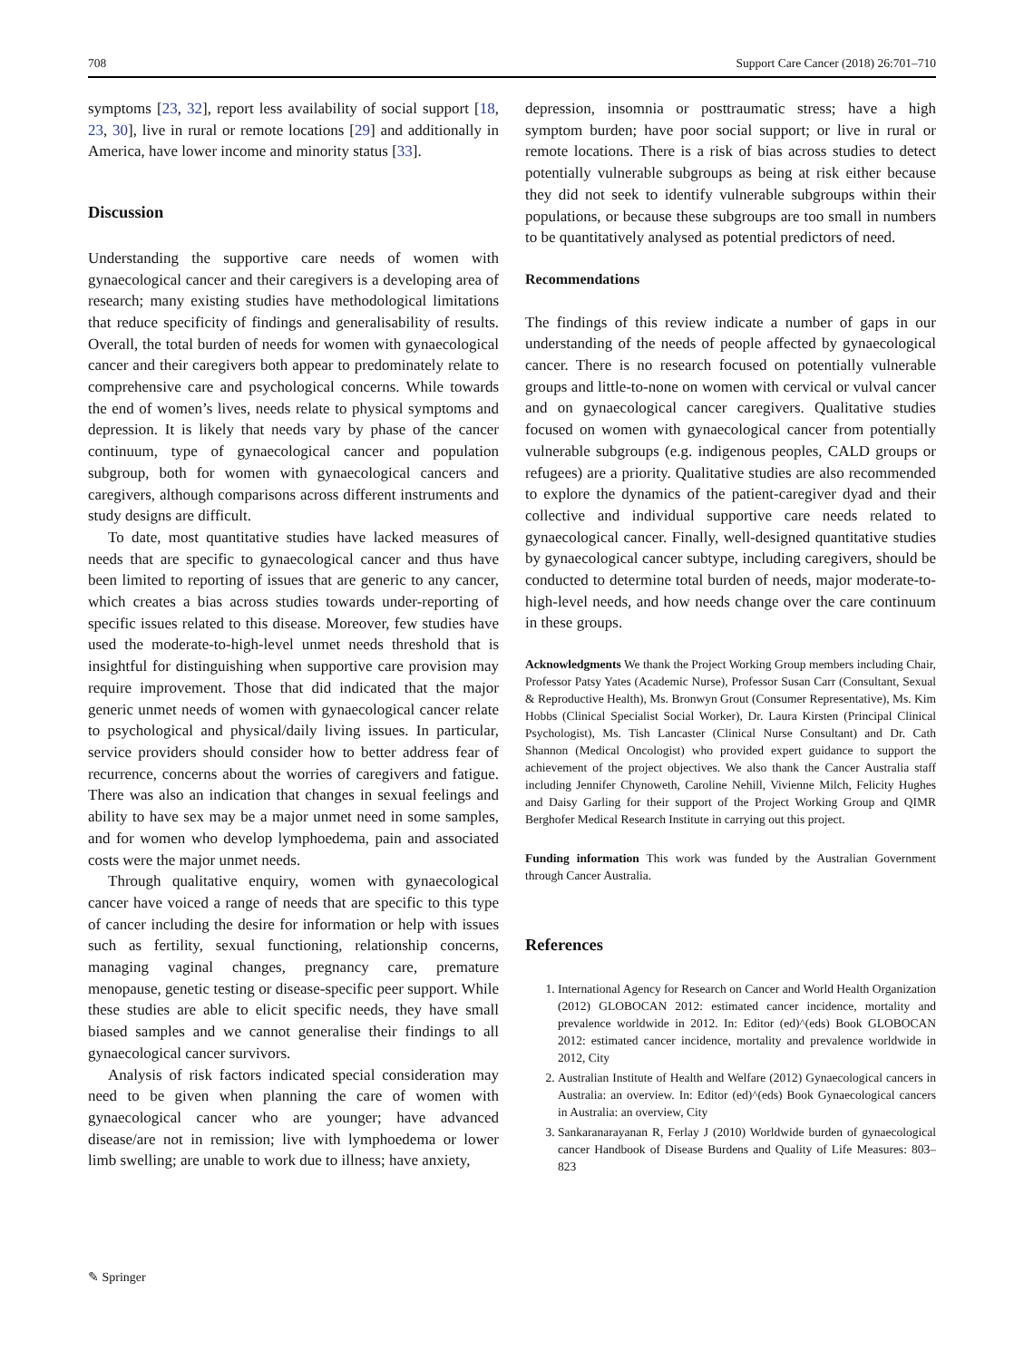708 Support Care Cancer (2018) 26:701–710
symptoms [23, 32], report less availability of social support [18, 23, 30], live in rural or remote locations [29] and additionally in America, have lower income and minority status [33].
Discussion
Understanding the supportive care needs of women with gynaecological cancer and their caregivers is a developing area of research; many existing studies have methodological limitations that reduce specificity of findings and generalisability of results. Overall, the total burden of needs for women with gynaecological cancer and their caregivers both appear to predominately relate to comprehensive care and psychological concerns. While towards the end of women’s lives, needs relate to physical symptoms and depression. It is likely that needs vary by phase of the cancer continuum, type of gynaecological cancer and population subgroup, both for women with gynaecological cancers and caregivers, although comparisons across different instruments and study designs are difficult.
To date, most quantitative studies have lacked measures of needs that are specific to gynaecological cancer and thus have been limited to reporting of issues that are generic to any cancer, which creates a bias across studies towards under-reporting of specific issues related to this disease. Moreover, few studies have used the moderate-to-high-level unmet needs threshold that is insightful for distinguishing when supportive care provision may require improvement. Those that did indicated that the major generic unmet needs of women with gynaecological cancer relate to psychological and physical/daily living issues. In particular, service providers should consider how to better address fear of recurrence, concerns about the worries of caregivers and fatigue. There was also an indication that changes in sexual feelings and ability to have sex may be a major unmet need in some samples, and for women who develop lymphoedema, pain and associated costs were the major unmet needs.
Through qualitative enquiry, women with gynaecological cancer have voiced a range of needs that are specific to this type of cancer including the desire for information or help with issues such as fertility, sexual functioning, relationship concerns, managing vaginal changes, pregnancy care, premature menopause, genetic testing or disease-specific peer support. While these studies are able to elicit specific needs, they have small biased samples and we cannot generalise their findings to all gynaecological cancer survivors.
Analysis of risk factors indicated special consideration may need to be given when planning the care of women with gynaecological cancer who are younger; have advanced disease/are not in remission; live with lymphoedema or lower limb swelling; are unable to work due to illness; have anxiety,
depression, insomnia or posttraumatic stress; have a high symptom burden; have poor social support; or live in rural or remote locations. There is a risk of bias across studies to detect potentially vulnerable subgroups as being at risk either because they did not seek to identify vulnerable subgroups within their populations, or because these subgroups are too small in numbers to be quantitatively analysed as potential predictors of need.
Recommendations
The findings of this review indicate a number of gaps in our understanding of the needs of people affected by gynaecological cancer. There is no research focused on potentially vulnerable groups and little-to-none on women with cervical or vulval cancer and on gynaecological cancer caregivers. Qualitative studies focused on women with gynaecological cancer from potentially vulnerable subgroups (e.g. indigenous peoples, CALD groups or refugees) are a priority. Qualitative studies are also recommended to explore the dynamics of the patient-caregiver dyad and their collective and individual supportive care needs related to gynaecological cancer. Finally, well-designed quantitative studies by gynaecological cancer subtype, including caregivers, should be conducted to determine total burden of needs, major moderate-to-high-level needs, and how needs change over the care continuum in these groups.
Acknowledgments We thank the Project Working Group members including Chair, Professor Patsy Yates (Academic Nurse), Professor Susan Carr (Consultant, Sexual & Reproductive Health), Ms. Bronwyn Grout (Consumer Representative), Ms. Kim Hobbs (Clinical Specialist Social Worker), Dr. Laura Kirsten (Principal Clinical Psychologist), Ms. Tish Lancaster (Clinical Nurse Consultant) and Dr. Cath Shannon (Medical Oncologist) who provided expert guidance to support the achievement of the project objectives. We also thank the Cancer Australia staff including Jennifer Chynoweth, Caroline Nehill, Vivienne Milch, Felicity Hughes and Daisy Garling for their support of the Project Working Group and QIMR Berghofer Medical Research Institute in carrying out this project.
Funding information This work was funded by the Australian Government through Cancer Australia.
References
1. International Agency for Research on Cancer and World Health Organization (2012) GLOBOCAN 2012: estimated cancer incidence, mortality and prevalence worldwide in 2012. In: Editor (ed)^(eds) Book GLOBOCAN 2012: estimated cancer incidence, mortality and prevalence worldwide in 2012, City
2. Australian Institute of Health and Welfare (2012) Gynaecological cancers in Australia: an overview. In: Editor (ed)^(eds) Book Gynaecological cancers in Australia: an overview, City
3. Sankaranarayanan R, Ferlay J (2010) Worldwide burden of gynaecological cancer Handbook of Disease Burdens and Quality of Life Measures: 803–823
✎ Springer